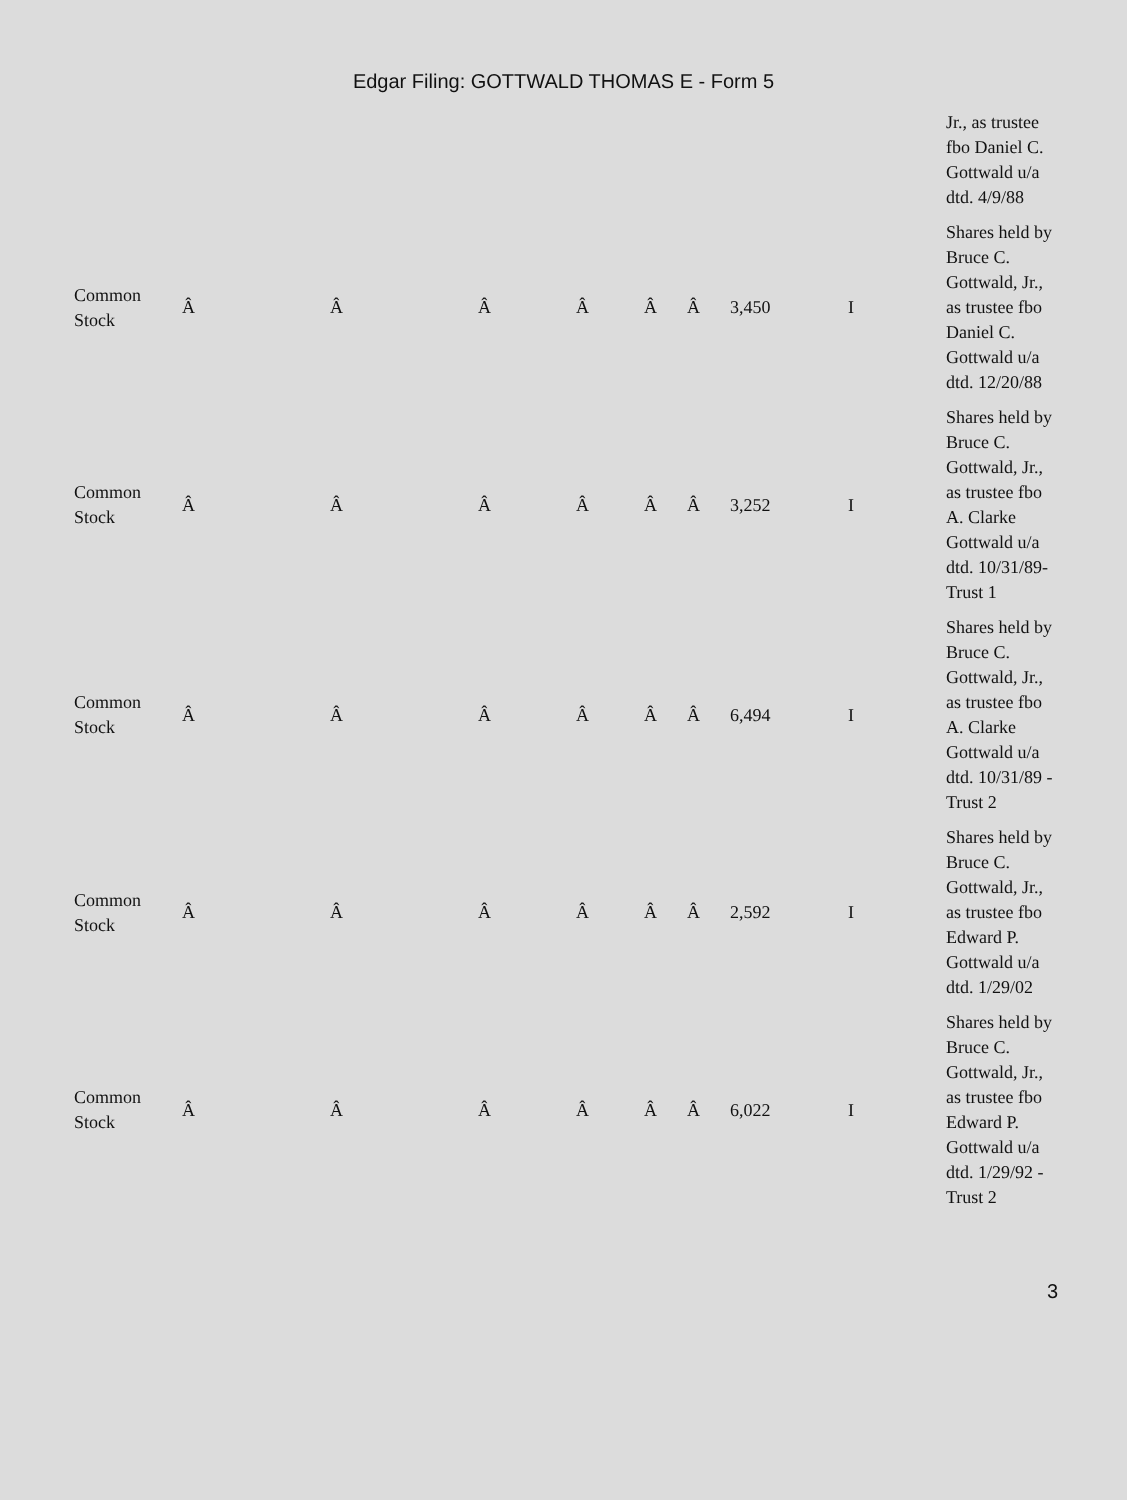Edgar Filing: GOTTWALD THOMAS E - Form 5
| | | | | | | | | | Jr., as trustee fbo Daniel C. Gottwald u/a dtd. 4/9/88 |
| Common Stock | Â | Â | Â | Â | Â | Â | 3,450 | I | Shares held by Bruce C. Gottwald, Jr., as trustee fbo Daniel C. Gottwald u/a dtd. 12/20/88 |
| Common Stock | Â | Â | Â | Â | Â | Â | 3,252 | I | Shares held by Bruce C. Gottwald, Jr., as trustee fbo A. Clarke Gottwald u/a dtd. 10/31/89-Trust 1 |
| Common Stock | Â | Â | Â | Â | Â | Â | 6,494 | I | Shares held by Bruce C. Gottwald, Jr., as trustee fbo A. Clarke Gottwald u/a dtd. 10/31/89 - Trust 2 |
| Common Stock | Â | Â | Â | Â | Â | Â | 2,592 | I | Shares held by Bruce C. Gottwald, Jr., as trustee fbo Edward P. Gottwald u/a dtd. 1/29/02 |
| Common Stock | Â | Â | Â | Â | Â | Â | 6,022 | I | Shares held by Bruce C. Gottwald, Jr., as trustee fbo Edward P. Gottwald u/a dtd. 1/29/92 - Trust 2 |
3